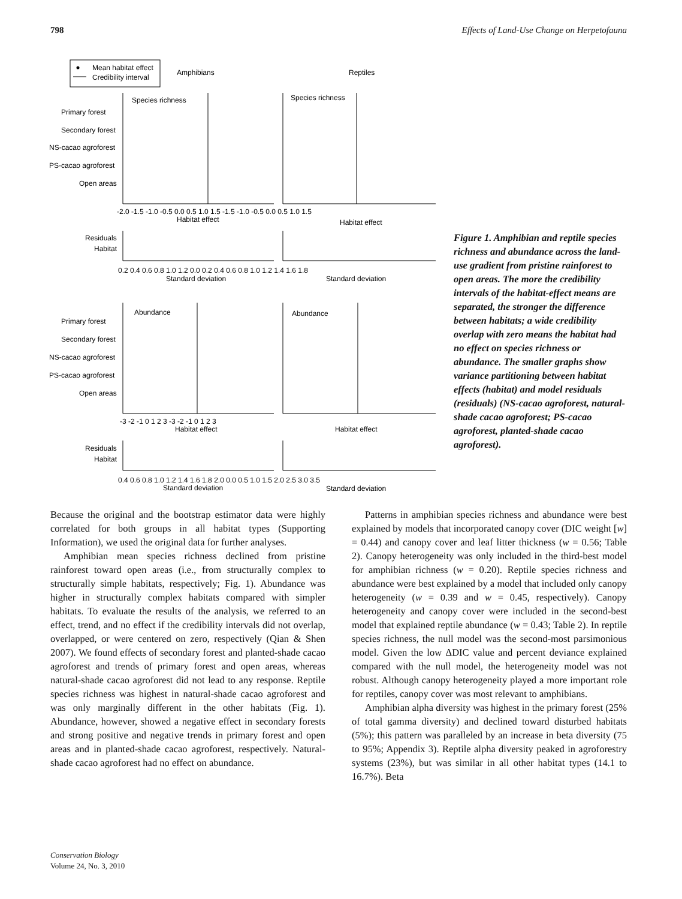798 Effects of Land-Use Change on Herpetofauna
Mean habitat effect
Credibility interval
Amphibians
Reptiles
Species richness
Species richness
Primary forest
Secondary forest
NS-cacao agroforest
PS-cacao agroforest
Open areas
-2.0 -1.5 -1.0 -0.5 0.0 0.5 1.0 1.5 -1.5 -1.0 -0.5 0.0 0.5 1.0 1.5
Habitat effect
Habitat effect
Residuals
Habitat
0.2 0.4 0.6 0.8 1.0 1.2 0.0 0.2 0.4 0.6 0.8 1.0 1.2 1.4 1.6 1.8
Standard deviation
Standard deviation
Abundance
Abundance
Primary forest
Secondary forest
NS-cacao agroforest
PS-cacao agroforest
Open areas
-3 -2 -1 0 1 2 3 -3 -2 -1 0 1 2 3
Habitat effect
Habitat effect
Residuals
Habitat
0.4 0.6 0.8 1.0 1.2 1.4 1.6 1.8 2.0 0.0 0.5 1.0 1.5 2.0 2.5 3.0 3.5
Standard deviation
Standard deviation
Figure 1. Amphibian and reptile species richness and abundance across the land-use gradient from pristine rainforest to open areas. The more the credibility intervals of the habitat-effect means are separated, the stronger the difference between habitats; a wide credibility overlap with zero means the habitat had no effect on species richness or abundance. The smaller graphs show variance partitioning between habitat effects (habitat) and model residuals (residuals) (NS-cacao agroforest, natural-shade cacao agroforest; PS-cacao agroforest, planted-shade cacao agroforest).
Because the original and the bootstrap estimator data were highly correlated for both groups in all habitat types (Supporting Information), we used the original data for further analyses.
Amphibian mean species richness declined from pristine rainforest toward open areas (i.e., from structurally complex to structurally simple habitats, respectively; Fig. 1). Abundance was higher in structurally complex habitats compared with simpler habitats. To evaluate the results of the analysis, we referred to an effect, trend, and no effect if the credibility intervals did not overlap, overlapped, or were centered on zero, respectively (Qian & Shen 2007). We found effects of secondary forest and planted-shade cacao agroforest and trends of primary forest and open areas, whereas natural-shade cacao agroforest did not lead to any response. Reptile species richness was highest in natural-shade cacao agroforest and was only marginally different in the other habitats (Fig. 1). Abundance, however, showed a negative effect in secondary forests and strong positive and negative trends in primary forest and open areas and in planted-shade cacao agroforest, respectively. Natural-shade cacao agroforest had no effect on abundance.
Patterns in amphibian species richness and abundance were best explained by models that incorporated canopy cover (DIC weight [w] = 0.44) and canopy cover and leaf litter thickness (w = 0.56; Table 2). Canopy heterogeneity was only included in the third-best model for amphibian richness (w = 0.20). Reptile species richness and abundance were best explained by a model that included only canopy heterogeneity (w = 0.39 and w = 0.45, respectively). Canopy heterogeneity and canopy cover were included in the second-best model that explained reptile abundance (w = 0.43; Table 2). In reptile species richness, the null model was the second-most parsimonious model. Given the low ΔDIC value and percent deviance explained compared with the null model, the heterogeneity model was not robust. Although canopy heterogeneity played a more important role for reptiles, canopy cover was most relevant to amphibians.
Amphibian alpha diversity was highest in the primary forest (25% of total gamma diversity) and declined toward disturbed habitats (5%); this pattern was paralleled by an increase in beta diversity (75 to 95%; Appendix 3). Reptile alpha diversity peaked in agroforestry systems (23%), but was similar in all other habitat types (14.1 to 16.7%). Beta
Conservation Biology
Volume 24, No. 3, 2010